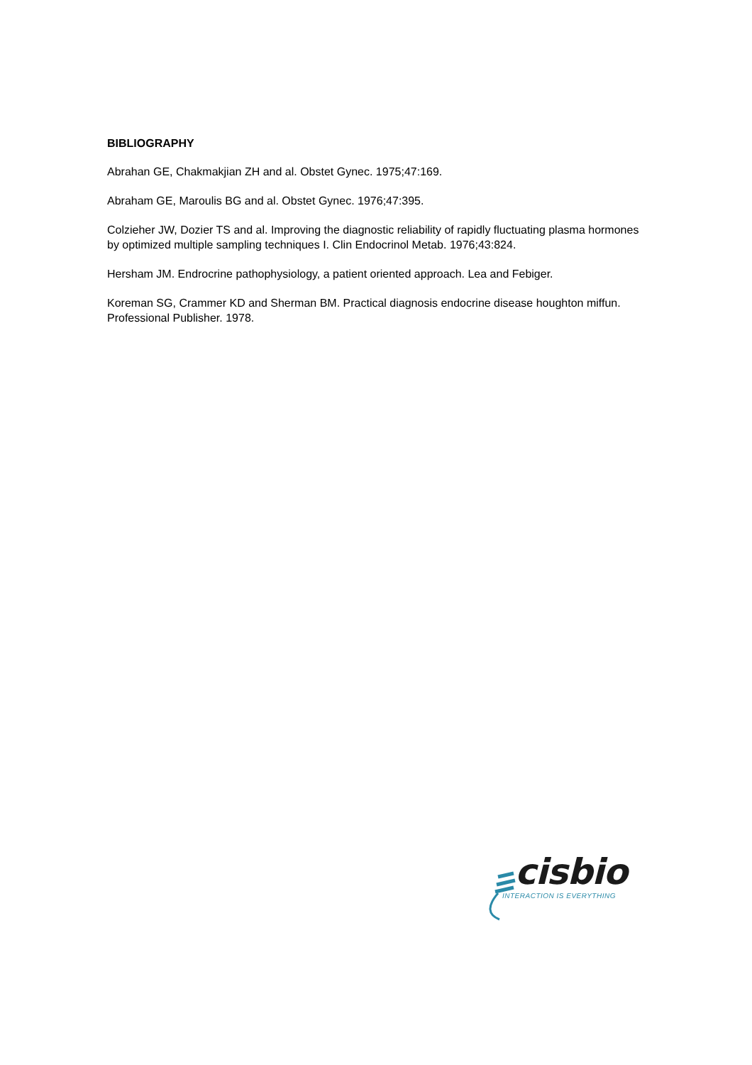BIBLIOGRAPHY
Abrahan GE, Chakmakjian ZH and al. Obstet Gynec. 1975;47:169.
Abraham GE, Maroulis BG and al. Obstet Gynec. 1976;47:395.
Colzieher JW, Dozier TS and al. Improving the diagnostic reliability of rapidly fluctuating plasma hormones by optimized multiple sampling techniques I. Clin Endocrinol Metab. 1976;43:824.
Hersham JM. Endrocrine pathophysiology, a patient oriented approach. Lea and Febiger.
Koreman SG, Crammer KD and Sherman BM. Practical diagnosis endocrine disease houghton miffun. Professional Publisher. 1978.
cisbio
INTERACTION IS EVERYTHING